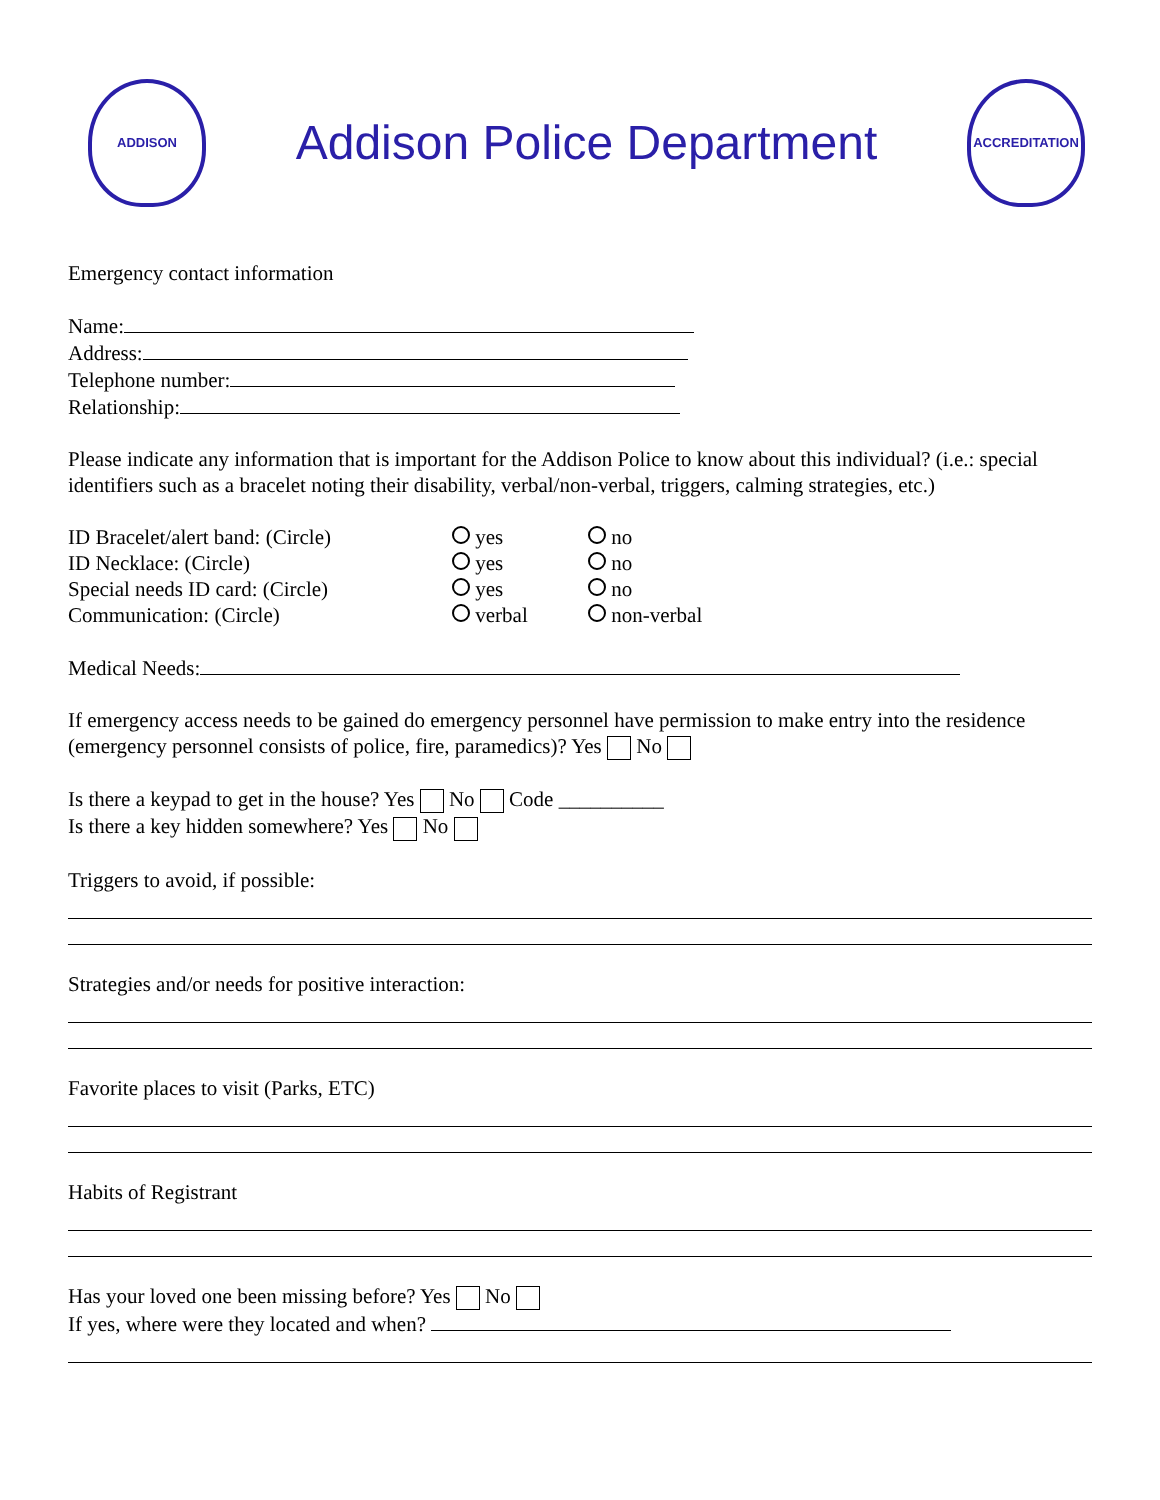ADDISON
Addison Police Department
ACCREDITATION
Emergency contact information
Name:
Address:
Telephone number:
Relationship:
Please indicate any information that is important for the Addison Police to know about this individual? (i.e.: special identifiers such as a bracelet noting their disability, verbal/non-verbal, triggers, calming strategies, etc.)
ID Bracelet/alert band: (Circle)
yes no
ID Necklace: (Circle) yes no
Special needs ID card: (Circle)
yes no
Communication: (Circle) verbal non-verbal
Medical Needs:
If emergency access needs to be gained do emergency personnel have permission to make entry into the residence (emergency personnel consists of police, fire, paramedics)? Yes No
Is there a keypad to get in the house? Yes No Code __________
Is there a key hidden somewhere? Yes No
Triggers to avoid, if possible:
Strategies and/or needs for positive interaction:
Favorite places to visit (Parks, ETC)
Habits of Registrant
Has your loved one been missing before? Yes No
If yes, where were they located and when?